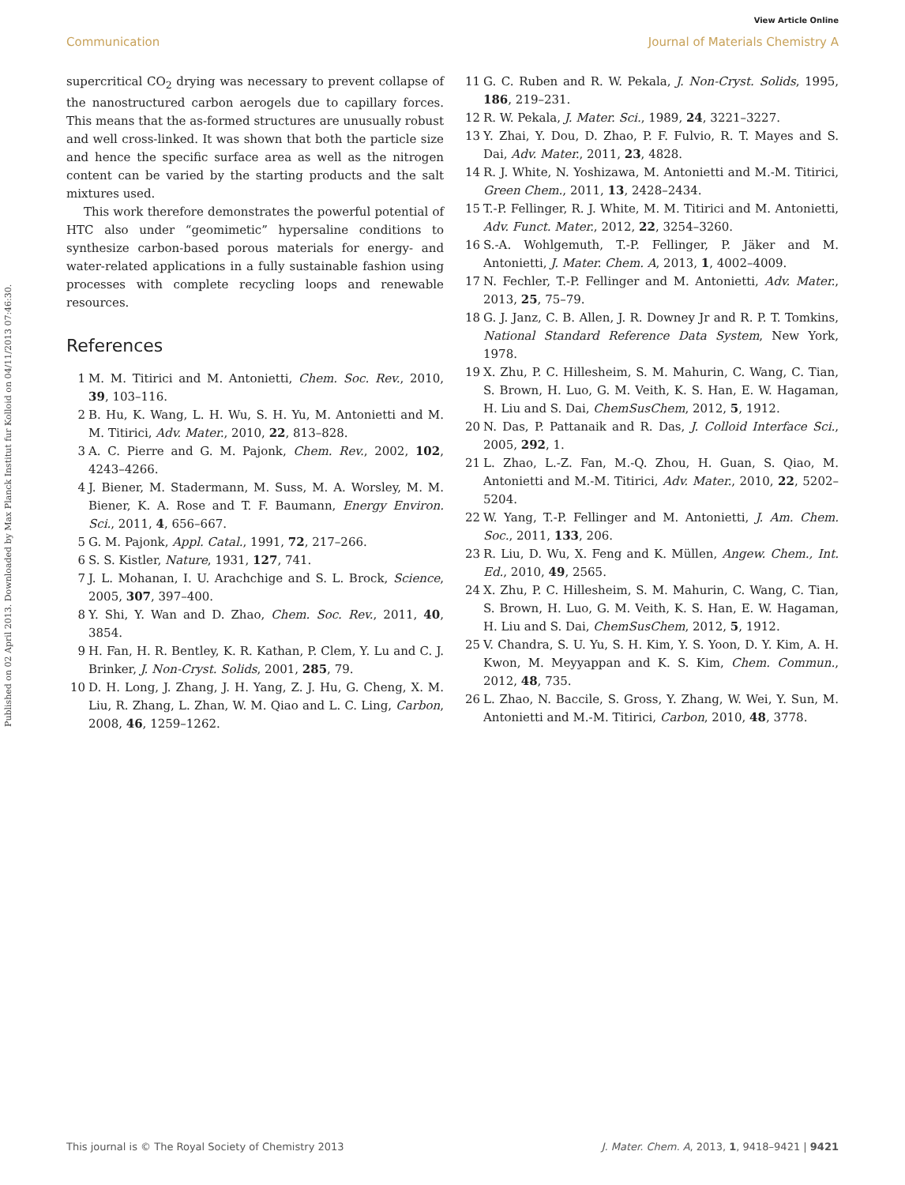View Article Online
Communication Journal of Materials Chemistry A
Published on 02 April 2013. Downloaded by Max Planck Institut fur Kolloid on 04/11/2013 07:46:30.
supercritical CO<sub>2</sub> drying was necessary to prevent collapse of the nanostructured carbon aerogels due to capillary forces. This means that the as-formed structures are unusually robust and well cross-linked. It was shown that both the particle size and hence the specific surface area as well as the nitrogen content can be varied by the starting products and the salt mixtures used.
This work therefore demonstrates the powerful potential of HTC also under “geomimetic” hypersaline conditions to synthesize carbon-based porous materials for energy- and water-related applications in a fully sustainable fashion using processes with complete recycling loops and renewable resources.
References
1 M. M. Titirici and M. Antonietti, Chem. Soc. Rev., 2010, 39, 103–116.
2 B. Hu, K. Wang, L. H. Wu, S. H. Yu, M. Antonietti and M. M. Titirici, Adv. Mater., 2010, 22, 813–828.
3 A. C. Pierre and G. M. Pajonk, Chem. Rev., 2002, 102, 4243–4266.
4 J. Biener, M. Stadermann, M. Suss, M. A. Worsley, M. M. Biener, K. A. Rose and T. F. Baumann, Energy Environ. Sci., 2011, 4, 656–667.
5 G. M. Pajonk, Appl. Catal., 1991, 72, 217–266.
6 S. S. Kistler, Nature, 1931, 127, 741.
7 J. L. Mohanan, I. U. Arachchige and S. L. Brock, Science, 2005, 307, 397–400.
8 Y. Shi, Y. Wan and D. Zhao, Chem. Soc. Rev., 2011, 40, 3854.
9 H. Fan, H. R. Bentley, K. R. Kathan, P. Clem, Y. Lu and C. J. Brinker, J. Non-Cryst. Solids, 2001, 285, 79.
10 D. H. Long, J. Zhang, J. H. Yang, Z. J. Hu, G. Cheng, X. M. Liu, R. Zhang, L. Zhan, W. M. Qiao and L. C. Ling, Carbon, 2008, 46, 1259–1262.
11 G. C. Ruben and R. W. Pekala, J. Non-Cryst. Solids, 1995, 186, 219–231.
12 R. W. Pekala, J. Mater. Sci., 1989, 24, 3221–3227.
13 Y. Zhai, Y. Dou, D. Zhao, P. F. Fulvio, R. T. Mayes and S. Dai, Adv. Mater., 2011, 23, 4828.
14 R. J. White, N. Yoshizawa, M. Antonietti and M.-M. Titirici, Green Chem., 2011, 13, 2428–2434.
15 T.-P. Fellinger, R. J. White, M. M. Titirici and M. Antonietti, Adv. Funct. Mater., 2012, 22, 3254–3260.
16 S.-A. Wohlgemuth, T.-P. Fellinger, P. Jäker and M. Antonietti, J. Mater. Chem. A, 2013, 1, 4002–4009.
17 N. Fechler, T.-P. Fellinger and M. Antonietti, Adv. Mater., 2013, 25, 75–79.
18 G. J. Janz, C. B. Allen, J. R. Downey Jr and R. P. T. Tomkins, National Standard Reference Data System, New York, 1978.
19 X. Zhu, P. C. Hillesheim, S. M. Mahurin, C. Wang, C. Tian, S. Brown, H. Luo, G. M. Veith, K. S. Han, E. W. Hagaman, H. Liu and S. Dai, ChemSusChem, 2012, 5, 1912.
20 N. Das, P. Pattanaik and R. Das, J. Colloid Interface Sci., 2005, 292, 1.
21 L. Zhao, L.-Z. Fan, M.-Q. Zhou, H. Guan, S. Qiao, M. Antonietti and M.-M. Titirici, Adv. Mater., 2010, 22, 5202–5204.
22 W. Yang, T.-P. Fellinger and M. Antonietti, J. Am. Chem. Soc., 2011, 133, 206.
23 R. Liu, D. Wu, X. Feng and K. Müllen, Angew. Chem., Int. Ed., 2010, 49, 2565.
24 X. Zhu, P. C. Hillesheim, S. M. Mahurin, C. Wang, C. Tian, S. Brown, H. Luo, G. M. Veith, K. S. Han, E. W. Hagaman, H. Liu and S. Dai, ChemSusChem, 2012, 5, 1912.
25 V. Chandra, S. U. Yu, S. H. Kim, Y. S. Yoon, D. Y. Kim, A. H. Kwon, M. Meyyappan and K. S. Kim, Chem. Commun., 2012, 48, 735.
26 L. Zhao, N. Baccile, S. Gross, Y. Zhang, W. Wei, Y. Sun, M. Antonietti and M.-M. Titirici, Carbon, 2010, 48, 3778.
This journal is © The Royal Society of Chemistry 2013 J. Mater. Chem. A, 2013, 1, 9418–9421 | 9421